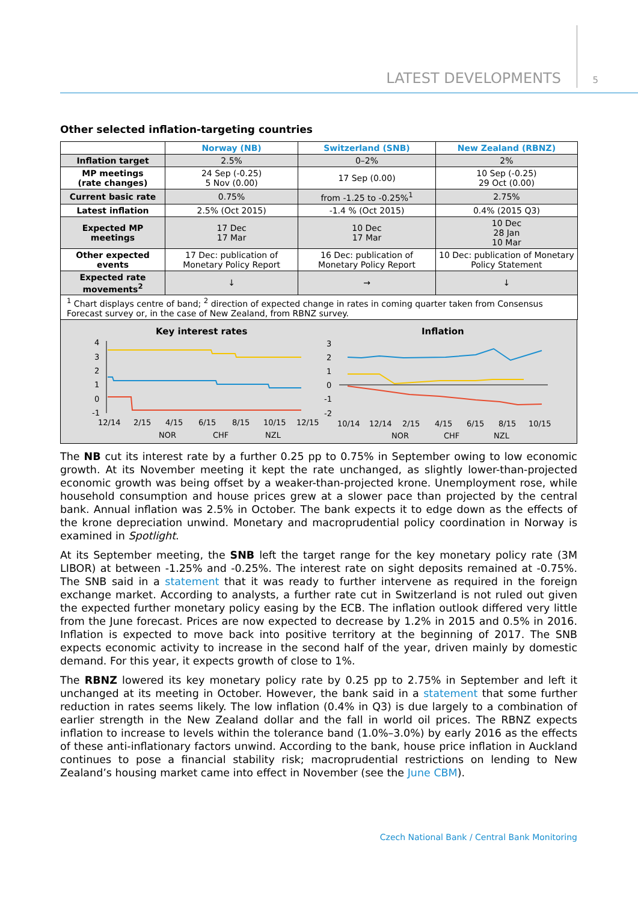LATEST DEVELOPMENTS 5
Other selected inflation-targeting countries
| | Norway (NB) | Switzerland (SNB) | New Zealand (RBNZ) |
| --- | --- | --- | --- |
| Inflation target | 2.5% | 0–2% | 2% |
| MP meetings (rate changes) | 24 Sep (-0.25) 5 Nov (0.00) | 17 Sep (0.00) | 10 Sep (-0.25) 29 Oct (0.00) |
| Current basic rate | 0.75% | from -1.25 to -0.25%<sup>1</sup> | 2.75% |
| Latest inflation | 2.5% (Oct 2015) | -1.4 % (Oct 2015) | 0.4% (2015 Q3) |
| Expected MP meetings | 17 Dec 17 Mar | 10 Dec 17 Mar | 10 Dec 28 Jan 10 Mar |
| Other expected events | 17 Dec: publication of Monetary Policy Report | 16 Dec: publication of Monetary Policy Report | 10 Dec: publication of Monetary Policy Statement |
| Expected rate movements<sup>2</sup> | ↓ | → | ↓ |
| <sup>1</sup> Chart displays centre of band; <sup>2</sup> direction of expected change in rates in coming quarter taken from Consensus Forecast survey or, in the case of New Zealand, from RBNZ survey. | | | |
Key interest rates
4
3
2
1
0
-1
12/14
2/15
4/15
6/15
8/15
10/15
12/15
NOR
CHF
NZL
Inflation
3
2
1
0
-1
-2
10/14
12/14
2/15
4/15
6/15
8/15
10/15
NOR
CHF
NZL
The NB cut its interest rate by a further 0.25 pp to 0.75% in September owing to low economic growth. At its November meeting it kept the rate unchanged, as slightly lower-than-projected economic growth was being offset by a weaker-than-projected krone. Unemployment rose, while household consumption and house prices grew at a slower pace than projected by the central bank. Annual inflation was 2.5% in October. The bank expects it to edge down as the effects of the krone depreciation unwind. Monetary and macroprudential policy coordination in Norway is examined in Spotlight.
At its September meeting, the SNB left the target range for the key monetary policy rate (3M LIBOR) at between -1.25% and -0.25%. The interest rate on sight deposits remained at -0.75%. The SNB said in a statement that it was ready to further intervene as required in the foreign exchange market. According to analysts, a further rate cut in Switzerland is not ruled out given the expected further monetary policy easing by the ECB. The inflation outlook differed very little from the June forecast. Prices are now expected to decrease by 1.2% in 2015 and 0.5% in 2016. Inflation is expected to move back into positive territory at the beginning of 2017. The SNB expects economic activity to increase in the second half of the year, driven mainly by domestic demand. For this year, it expects growth of close to 1%.
The RBNZ lowered its key monetary policy rate by 0.25 pp to 2.75% in September and left it unchanged at its meeting in October. However, the bank said in a statement that some further reduction in rates seems likely. The low inflation (0.4% in Q3) is due largely to a combination of earlier strength in the New Zealand dollar and the fall in world oil prices. The RBNZ expects inflation to increase to levels within the tolerance band (1.0%–3.0%) by early 2016 as the effects of these anti-inflationary factors unwind. According to the bank, house price inflation in Auckland continues to pose a financial stability risk; macroprudential restrictions on lending to New Zealand’s housing market came into effect in November (see the June CBM).
Czech National Bank / Central Bank Monitoring